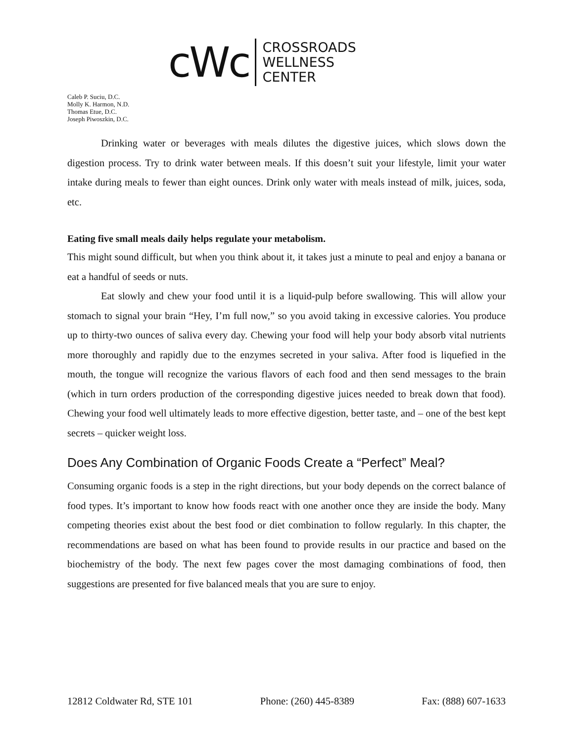cWc
CROSSROADS
WELLNESS
CENTER
Caleb P. Suciu, D.C.
Molly K. Harmon, N.D.
Thomas Etue, D.C.
Joseph Piwoszkin, D.C.
Drinking water or beverages with meals dilutes the digestive juices, which slows down the digestion process. Try to drink water between meals. If this doesn’t suit your lifestyle, limit your water intake during meals to fewer than eight ounces. Drink only water with meals instead of milk, juices, soda, etc.
Eating five small meals daily helps regulate your metabolism.
This might sound difficult, but when you think about it, it takes just a minute to peal and enjoy a banana or eat a handful of seeds or nuts.
Eat slowly and chew your food until it is a liquid-pulp before swallowing. This will allow your stomach to signal your brain “Hey, I’m full now,” so you avoid taking in excessive calories. You produce up to thirty-two ounces of saliva every day. Chewing your food will help your body absorb vital nutrients more thoroughly and rapidly due to the enzymes secreted in your saliva. After food is liquefied in the mouth, the tongue will recognize the various flavors of each food and then send messages to the brain (which in turn orders production of the corresponding digestive juices needed to break down that food). Chewing your food well ultimately leads to more effective digestion, better taste, and – one of the best kept secrets – quicker weight loss.
Does Any Combination of Organic Foods Create a “Perfect” Meal?
Consuming organic foods is a step in the right directions, but your body depends on the correct balance of food types. It’s important to know how foods react with one another once they are inside the body. Many competing theories exist about the best food or diet combination to follow regularly. In this chapter, the recommendations are based on what has been found to provide results in our practice and based on the biochemistry of the body. The next few pages cover the most damaging combinations of food, then suggestions are presented for five balanced meals that you are sure to enjoy.
12812 Coldwater Rd, STE 101 Phone: (260) 445-8389 Fax: (888) 607-1633